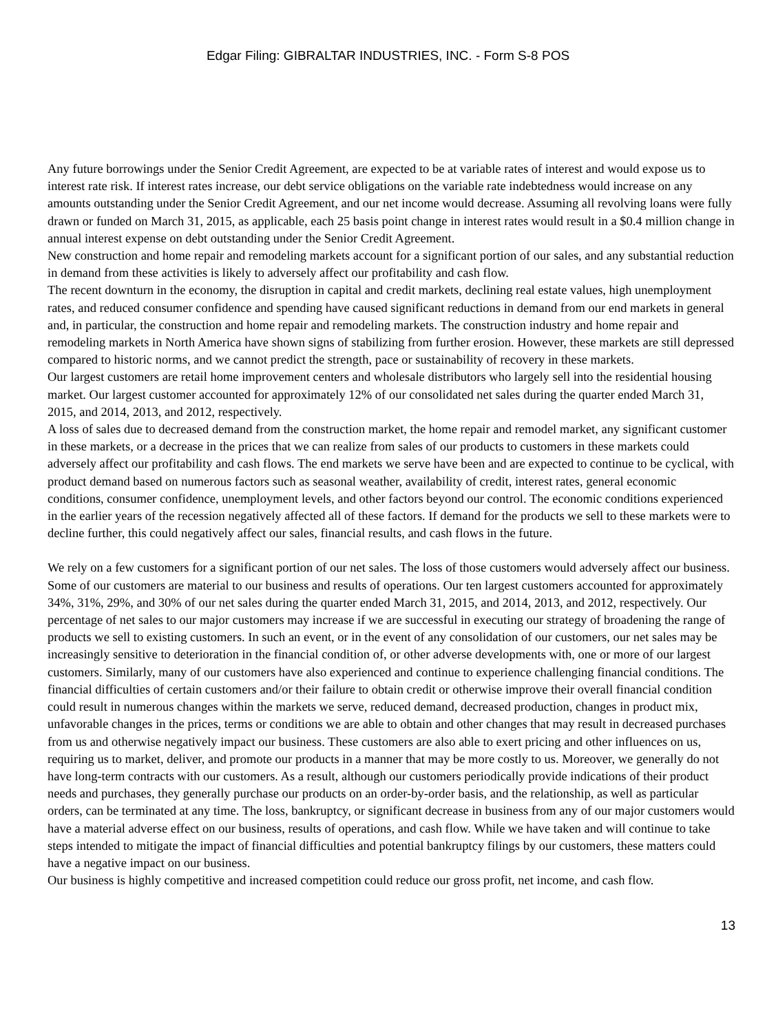Edgar Filing: GIBRALTAR INDUSTRIES, INC. - Form S-8 POS
Any future borrowings under the Senior Credit Agreement, are expected to be at variable rates of interest and would expose us to interest rate risk. If interest rates increase, our debt service obligations on the variable rate indebtedness would increase on any amounts outstanding under the Senior Credit Agreement, and our net income would decrease. Assuming all revolving loans were fully drawn or funded on March 31, 2015, as applicable, each 25 basis point change in interest rates would result in a $0.4 million change in annual interest expense on debt outstanding under the Senior Credit Agreement.
New construction and home repair and remodeling markets account for a significant portion of our sales, and any substantial reduction in demand from these activities is likely to adversely affect our profitability and cash flow.
The recent downturn in the economy, the disruption in capital and credit markets, declining real estate values, high unemployment rates, and reduced consumer confidence and spending have caused significant reductions in demand from our end markets in general and, in particular, the construction and home repair and remodeling markets. The construction industry and home repair and remodeling markets in North America have shown signs of stabilizing from further erosion. However, these markets are still depressed compared to historic norms, and we cannot predict the strength, pace or sustainability of recovery in these markets.
Our largest customers are retail home improvement centers and wholesale distributors who largely sell into the residential housing market. Our largest customer accounted for approximately 12% of our consolidated net sales during the quarter ended March 31, 2015, and 2014, 2013, and 2012, respectively.
A loss of sales due to decreased demand from the construction market, the home repair and remodel market, any significant customer in these markets, or a decrease in the prices that we can realize from sales of our products to customers in these markets could adversely affect our profitability and cash flows. The end markets we serve have been and are expected to continue to be cyclical, with product demand based on numerous factors such as seasonal weather, availability of credit, interest rates, general economic conditions, consumer confidence, unemployment levels, and other factors beyond our control. The economic conditions experienced in the earlier years of the recession negatively affected all of these factors. If demand for the products we sell to these markets were to decline further, this could negatively affect our sales, financial results, and cash flows in the future.
We rely on a few customers for a significant portion of our net sales. The loss of those customers would adversely affect our business.
Some of our customers are material to our business and results of operations. Our ten largest customers accounted for approximately 34%, 31%, 29%, and 30% of our net sales during the quarter ended March 31, 2015, and 2014, 2013, and 2012, respectively. Our percentage of net sales to our major customers may increase if we are successful in executing our strategy of broadening the range of products we sell to existing customers. In such an event, or in the event of any consolidation of our customers, our net sales may be increasingly sensitive to deterioration in the financial condition of, or other adverse developments with, one or more of our largest customers. Similarly, many of our customers have also experienced and continue to experience challenging financial conditions. The financial difficulties of certain customers and/or their failure to obtain credit or otherwise improve their overall financial condition could result in numerous changes within the markets we serve, reduced demand, decreased production, changes in product mix, unfavorable changes in the prices, terms or conditions we are able to obtain and other changes that may result in decreased purchases from us and otherwise negatively impact our business. These customers are also able to exert pricing and other influences on us, requiring us to market, deliver, and promote our products in a manner that may be more costly to us. Moreover, we generally do not have long-term contracts with our customers. As a result, although our customers periodically provide indications of their product needs and purchases, they generally purchase our products on an order-by-order basis, and the relationship, as well as particular orders, can be terminated at any time. The loss, bankruptcy, or significant decrease in business from any of our major customers would have a material adverse effect on our business, results of operations, and cash flow. While we have taken and will continue to take steps intended to mitigate the impact of financial difficulties and potential bankruptcy filings by our customers, these matters could have a negative impact on our business.
Our business is highly competitive and increased competition could reduce our gross profit, net income, and cash flow.
13